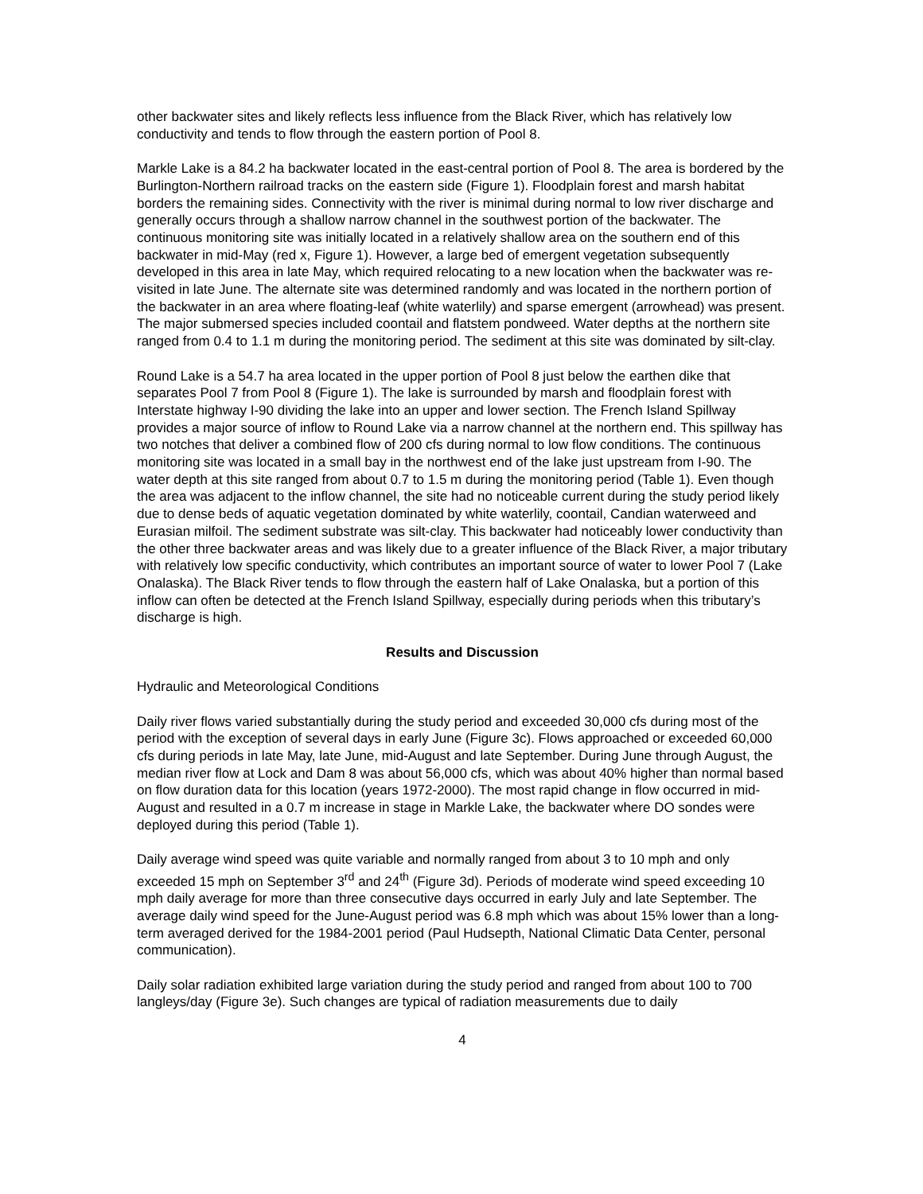other backwater sites and likely reflects less influence from the Black River, which has relatively low conductivity and tends to flow through the eastern portion of Pool 8.
Markle Lake is a 84.2 ha backwater located in the east-central portion of Pool 8. The area is bordered by the Burlington-Northern railroad tracks on the eastern side (Figure 1). Floodplain forest and marsh habitat borders the remaining sides. Connectivity with the river is minimal during normal to low river discharge and generally occurs through a shallow narrow channel in the southwest portion of the backwater. The continuous monitoring site was initially located in a relatively shallow area on the southern end of this backwater in mid-May (red x, Figure 1). However, a large bed of emergent vegetation subsequently developed in this area in late May, which required relocating to a new location when the backwater was re-visited in late June. The alternate site was determined randomly and was located in the northern portion of the backwater in an area where floating-leaf (white waterlily) and sparse emergent (arrowhead) was present. The major submersed species included coontail and flatstem pondweed. Water depths at the northern site ranged from 0.4 to 1.1 m during the monitoring period. The sediment at this site was dominated by silt-clay.
Round Lake is a 54.7 ha area located in the upper portion of Pool 8 just below the earthen dike that separates Pool 7 from Pool 8 (Figure 1). The lake is surrounded by marsh and floodplain forest with Interstate highway I-90 dividing the lake into an upper and lower section. The French Island Spillway provides a major source of inflow to Round Lake via a narrow channel at the northern end. This spillway has two notches that deliver a combined flow of 200 cfs during normal to low flow conditions. The continuous monitoring site was located in a small bay in the northwest end of the lake just upstream from I-90. The water depth at this site ranged from about 0.7 to 1.5 m during the monitoring period (Table 1). Even though the area was adjacent to the inflow channel, the site had no noticeable current during the study period likely due to dense beds of aquatic vegetation dominated by white waterlily, coontail, Candian waterweed and Eurasian milfoil. The sediment substrate was silt-clay. This backwater had noticeably lower conductivity than the other three backwater areas and was likely due to a greater influence of the Black River, a major tributary with relatively low specific conductivity, which contributes an important source of water to lower Pool 7 (Lake Onalaska). The Black River tends to flow through the eastern half of Lake Onalaska, but a portion of this inflow can often be detected at the French Island Spillway, especially during periods when this tributary’s discharge is high.
Results and Discussion
Hydraulic and Meteorological Conditions
Daily river flows varied substantially during the study period and exceeded 30,000 cfs during most of the period with the exception of several days in early June (Figure 3c). Flows approached or exceeded 60,000 cfs during periods in late May, late June, mid-August and late September. During June through August, the median river flow at Lock and Dam 8 was about 56,000 cfs, which was about 40% higher than normal based on flow duration data for this location (years 1972-2000). The most rapid change in flow occurred in mid-August and resulted in a 0.7 m increase in stage in Markle Lake, the backwater where DO sondes were deployed during this period (Table 1).
Daily average wind speed was quite variable and normally ranged from about 3 to 10 mph and only exceeded 15 mph on September 3<sup>rd</sup> and 24<sup>th</sup> (Figure 3d). Periods of moderate wind speed exceeding 10 mph daily average for more than three consecutive days occurred in early July and late September. The average daily wind speed for the June-August period was 6.8 mph which was about 15% lower than a long-term averaged derived for the 1984-2001 period (Paul Hudsepth, National Climatic Data Center, personal communication).
Daily solar radiation exhibited large variation during the study period and ranged from about 100 to 700 langleys/day (Figure 3e). Such changes are typical of radiation measurements due to daily
4